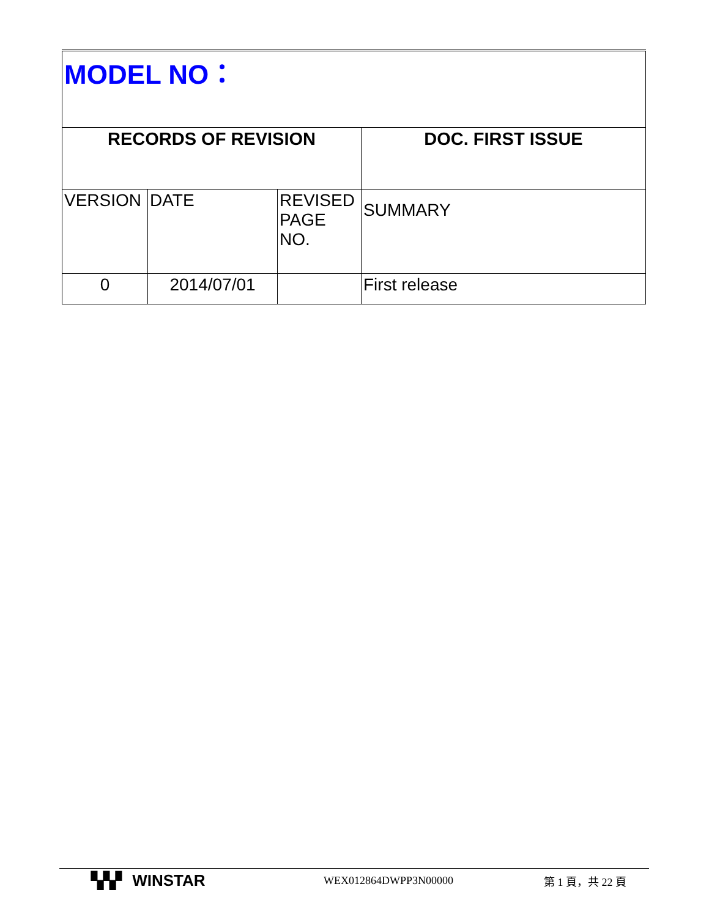| MODEL NO： | | | |
| RECORDS OF REVISION | | | DOC. FIRST ISSUE |
| VERSION | DATE | REVISED PAGE NO. | SUMMARY |
| 0 | 2014/07/01 | | First release |
▚▚▘ WINSTAR
WEX012864DWPP3N00000 第 1 頁，共 22 頁